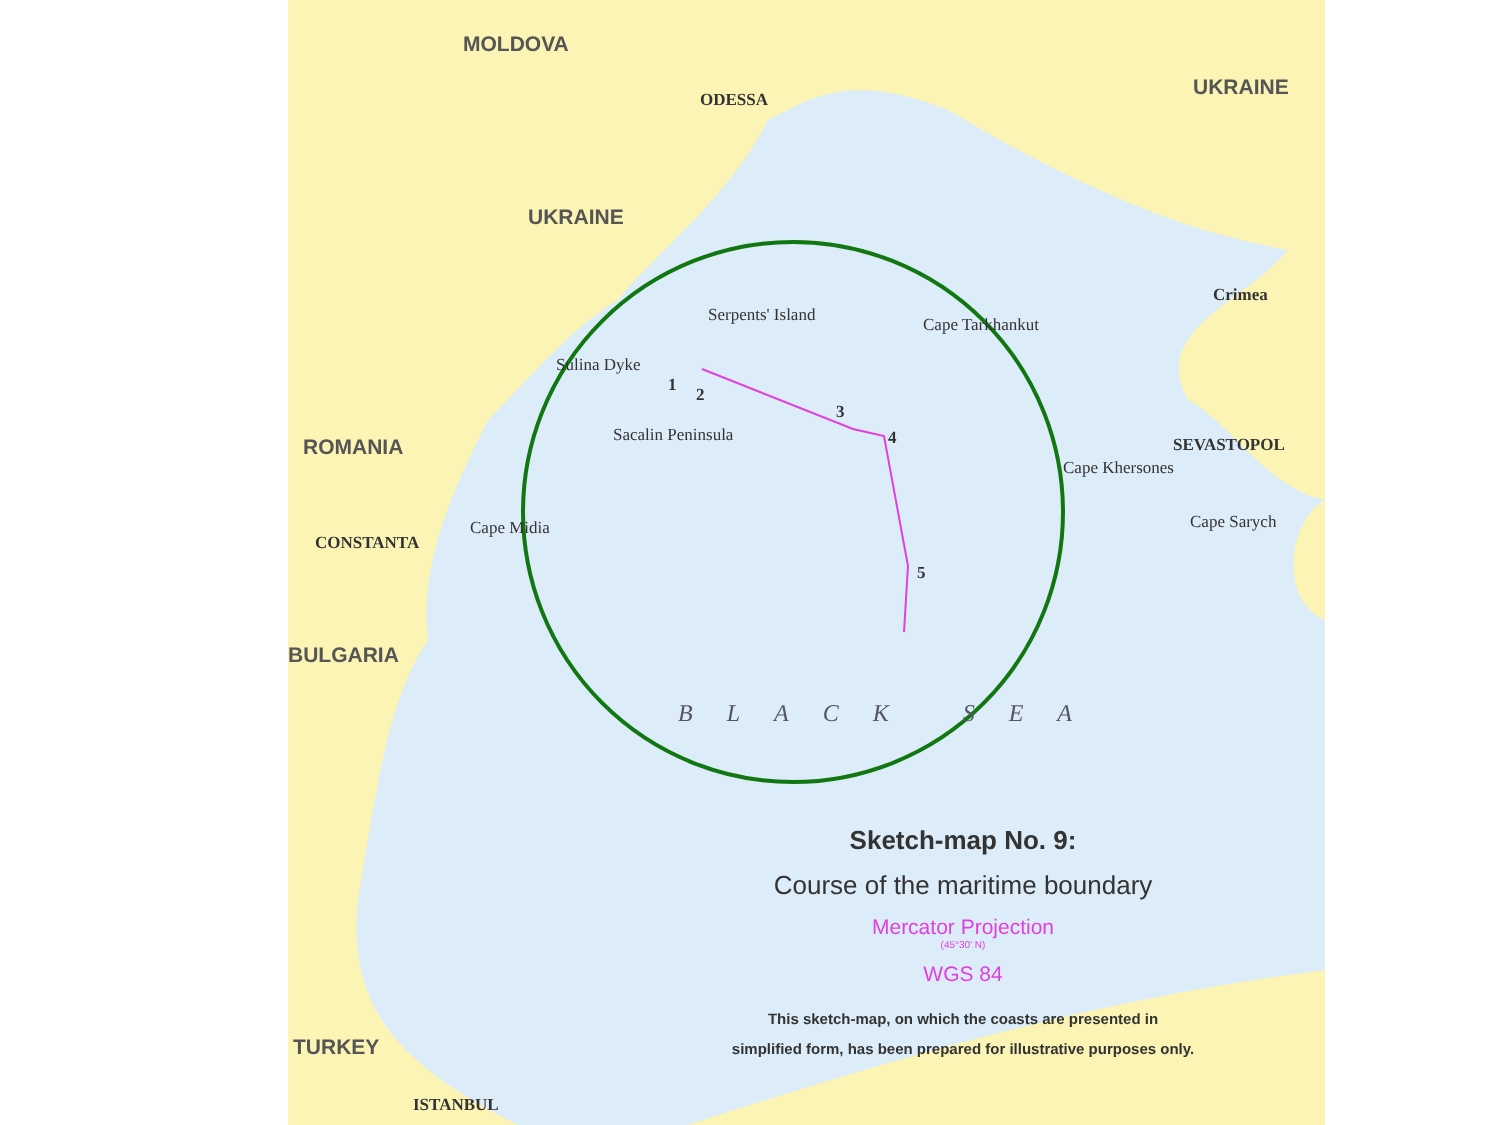MOLDOVA
UKRAINE
UKRAINE
ODESSA
Serpents' Island Cape Tarkhankut
Crimea
Sulina Dyke
1 2
3
4
5
ROMANIA Sacalin Peninsula SEVASTOPOL
Cape Khersones
Cape Sarych
Cape Midia
CONSTANTA
BULGARIA
BLACK SEA
TURKEY
ISTANBUL
Sketch-map No. 9:
Course of the maritime boundary
Mercator Projection
(45°30' N)
WGS 84
This sketch-map, on which the coasts are presented in
simplified form, has been prepared for illustrative purposes only.